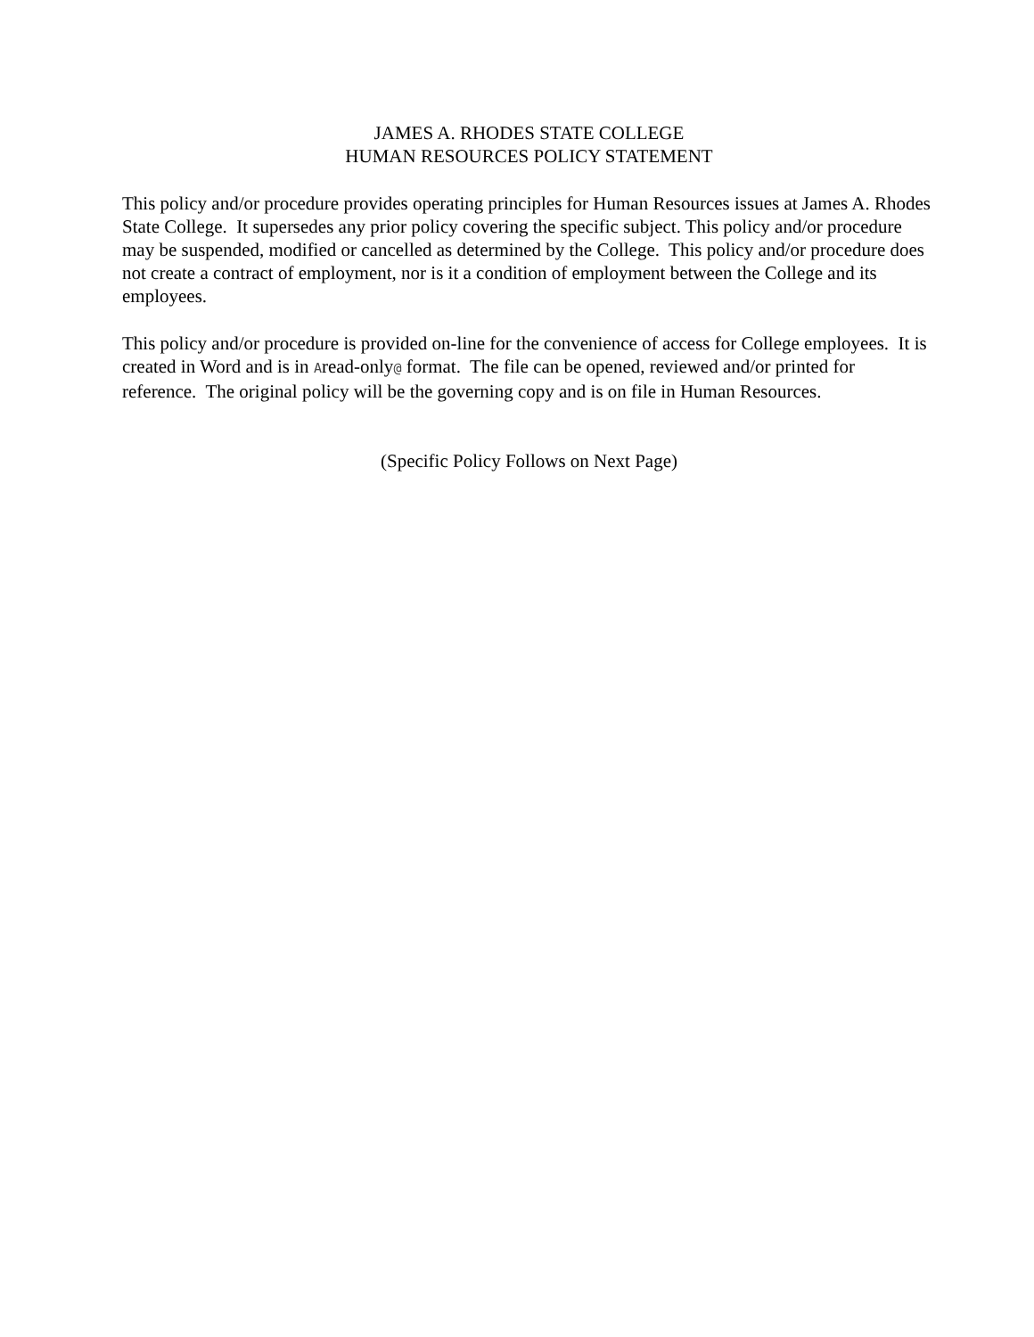JAMES A. RHODES STATE COLLEGE
HUMAN RESOURCES POLICY STATEMENT
This policy and/or procedure provides operating principles for Human Resources issues at James A. Rhodes State College. It supersedes any prior policy covering the specific subject. This policy and/or procedure may be suspended, modified or cancelled as determined by the College. This policy and/or procedure does not create a contract of employment, nor is it a condition of employment between the College and its employees.
This policy and/or procedure is provided on-line for the convenience of access for College employees. It is created in Word and is in Aread-only@ format. The file can be opened, reviewed and/or printed for reference. The original policy will be the governing copy and is on file in Human Resources.
(Specific Policy Follows on Next Page)